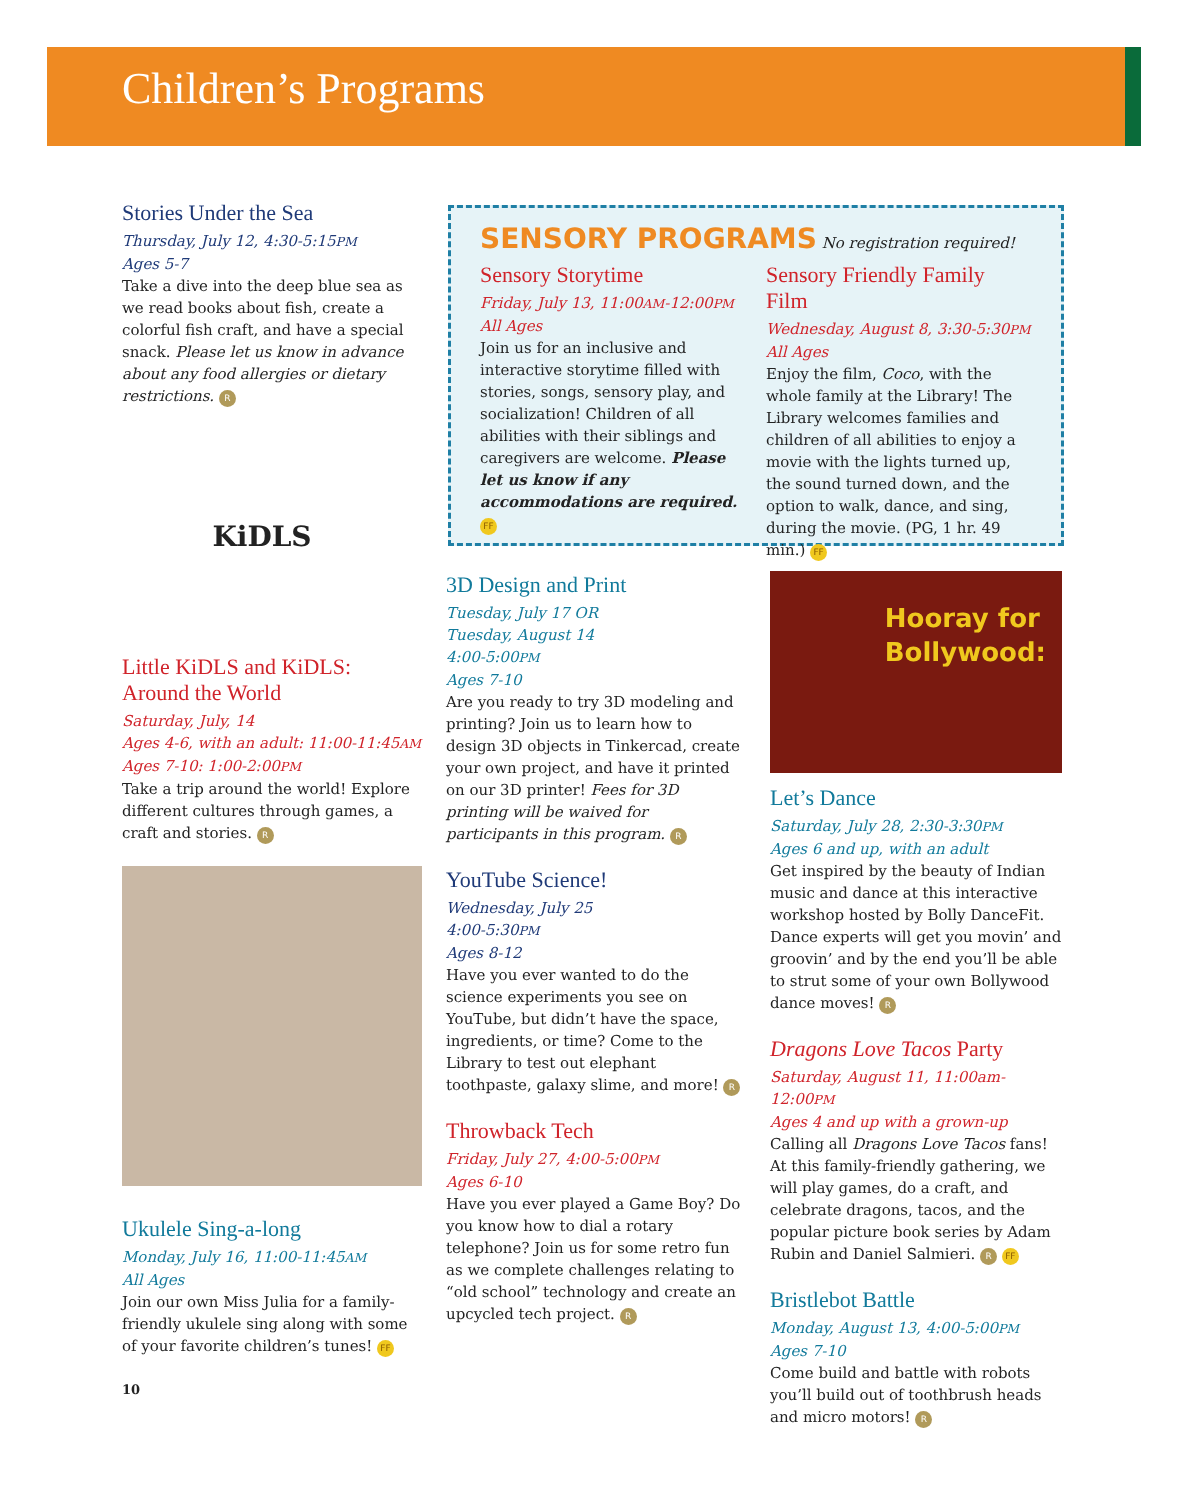Children’s Programs
Stories Under the Sea
Thursday, July 12, 4:30-5:15PM
Ages 5-7
Take a dive into the deep blue sea as we read books about fish, create a colorful fish craft, and have a special snack. Please let us know in advance about any food allergies or dietary restrictions. R
KiDLS
Little KiDLS and KiDLS: Around the World
Saturday, July, 14
Ages 4-6, with an adult: 11:00-11:45AM
Ages 7-10: 1:00-2:00PM
Take a trip around the world! Explore different cultures through games, a craft and stories. R
Ukulele Sing-a-long
Monday, July 16, 11:00-11:45AM
All Ages
Join our own Miss Julia for a family-friendly ukulele sing along with some of your favorite children’s tunes! FF
10
SENSORY PROGRAMS No registration required!
Sensory Storytime
Friday, July 13, 11:00AM-12:00PM
All Ages
Join us for an inclusive and interactive storytime filled with stories, songs, sensory play, and socialization! Children of all abilities with their siblings and caregivers are welcome. Please let us know if any accommodations are required. FF
Sensory Friendly Family Film
Wednesday, August 8, 3:30-5:30PM
All Ages
Enjoy the film, Coco, with the whole family at the Library! The Library welcomes families and children of all abilities to enjoy a movie with the lights turned up, the sound turned down, and the option to walk, dance, and sing, during the movie. (PG, 1 hr. 49 min.) FF
3D Design and Print
Tuesday, July 17 OR
Tuesday, August 14
4:00-5:00PM
Ages 7-10
Are you ready to try 3D modeling and printing? Join us to learn how to design 3D objects in Tinkercad, create your own project, and have it printed on our 3D printer! Fees for 3D printing will be waived for participants in this program. R
YouTube Science!
Wednesday, July 25
4:00-5:30PM
Ages 8-12
Have you ever wanted to do the science experiments you see on YouTube, but didn’t have the space, ingredients, or time? Come to the Library to test out elephant toothpaste, galaxy slime, and more! R
Throwback Tech
Friday, July 27, 4:00-5:00PM
Ages 6-10
Have you ever played a Game Boy? Do you know how to dial a rotary telephone? Join us for some retro fun as we complete challenges relating to “old school” technology and create an upcycled tech project. R
Hooray for
Bollywood:
Let’s Dance
Saturday, July 28, 2:30-3:30PM
Ages 6 and up, with an adult
Get inspired by the beauty of Indian music and dance at this interactive workshop hosted by Bolly DanceFit. Dance experts will get you movin’ and groovin’ and by the end you’ll be able to strut some of your own Bollywood dance moves! R
Dragons Love Tacos Party
Saturday, August 11, 11:00am-12:00PM
Ages 4 and up with a grown-up
Calling all Dragons Love Tacos fans! At this family-friendly gathering, we will play games, do a craft, and celebrate dragons, tacos, and the popular picture book series by Adam Rubin and Daniel Salmieri. R FF
Bristlebot Battle
Monday, August 13, 4:00-5:00PM
Ages 7-10
Come build and battle with robots you’ll build out of toothbrush heads and micro motors! R